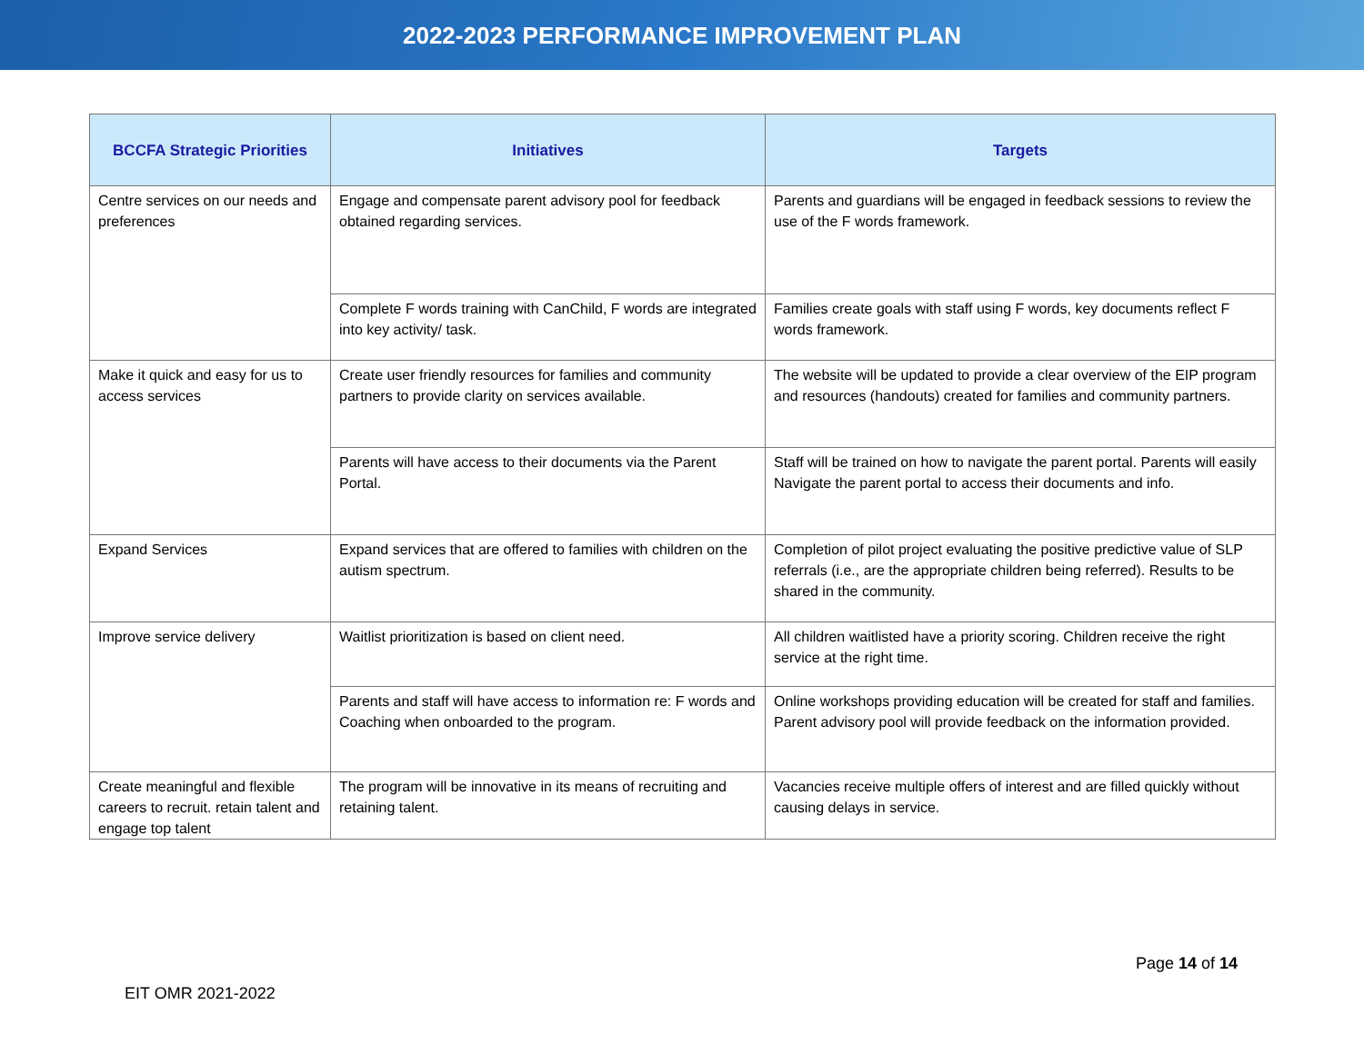2022-2023 PERFORMANCE IMPROVEMENT PLAN
| BCCFA Strategic Priorities | Initiatives | Targets |
| --- | --- | --- |
| Centre services on our needs and preferences | Engage and compensate parent advisory pool for feedback obtained regarding services. | Parents and guardians will be engaged in feedback sessions to review the use of the F words framework. |
| | Complete F words training with CanChild, F words are integrated into key activity/ task. | Families create goals with staff using F words, key documents reflect F words framework. |
| Make it quick and easy for us to access services | Create user friendly resources for families and community partners to provide clarity on services available. | The website will be updated to provide a clear overview of the EIP program and resources (handouts) created for families and community partners. |
| | Parents will have access to their documents via the Parent Portal. | Staff will be trained on how to navigate the parent portal. Parents will easily Navigate the parent portal to access their documents and info. |
| Expand Services | Expand services that are offered to families with children on the autism spectrum. | Completion of pilot project evaluating the positive predictive value of SLP referrals (i.e., are the appropriate children being referred). Results to be shared in the community. |
| Improve service delivery | Waitlist prioritization is based on client need. | All children waitlisted have a priority scoring. Children receive the right service at the right time. |
| | Parents and staff will have access to information re: F words and Coaching when onboarded to the program. | Online workshops providing education will be created for staff and families. Parent advisory pool will provide feedback on the information provided. |
| Create meaningful and flexible careers to recruit. retain talent and engage top talent | The program will be innovative in its means of recruiting and retaining talent. | Vacancies receive multiple offers of interest and are filled quickly without causing delays in service. |
Page 14 of 14
EIT OMR 2021-2022